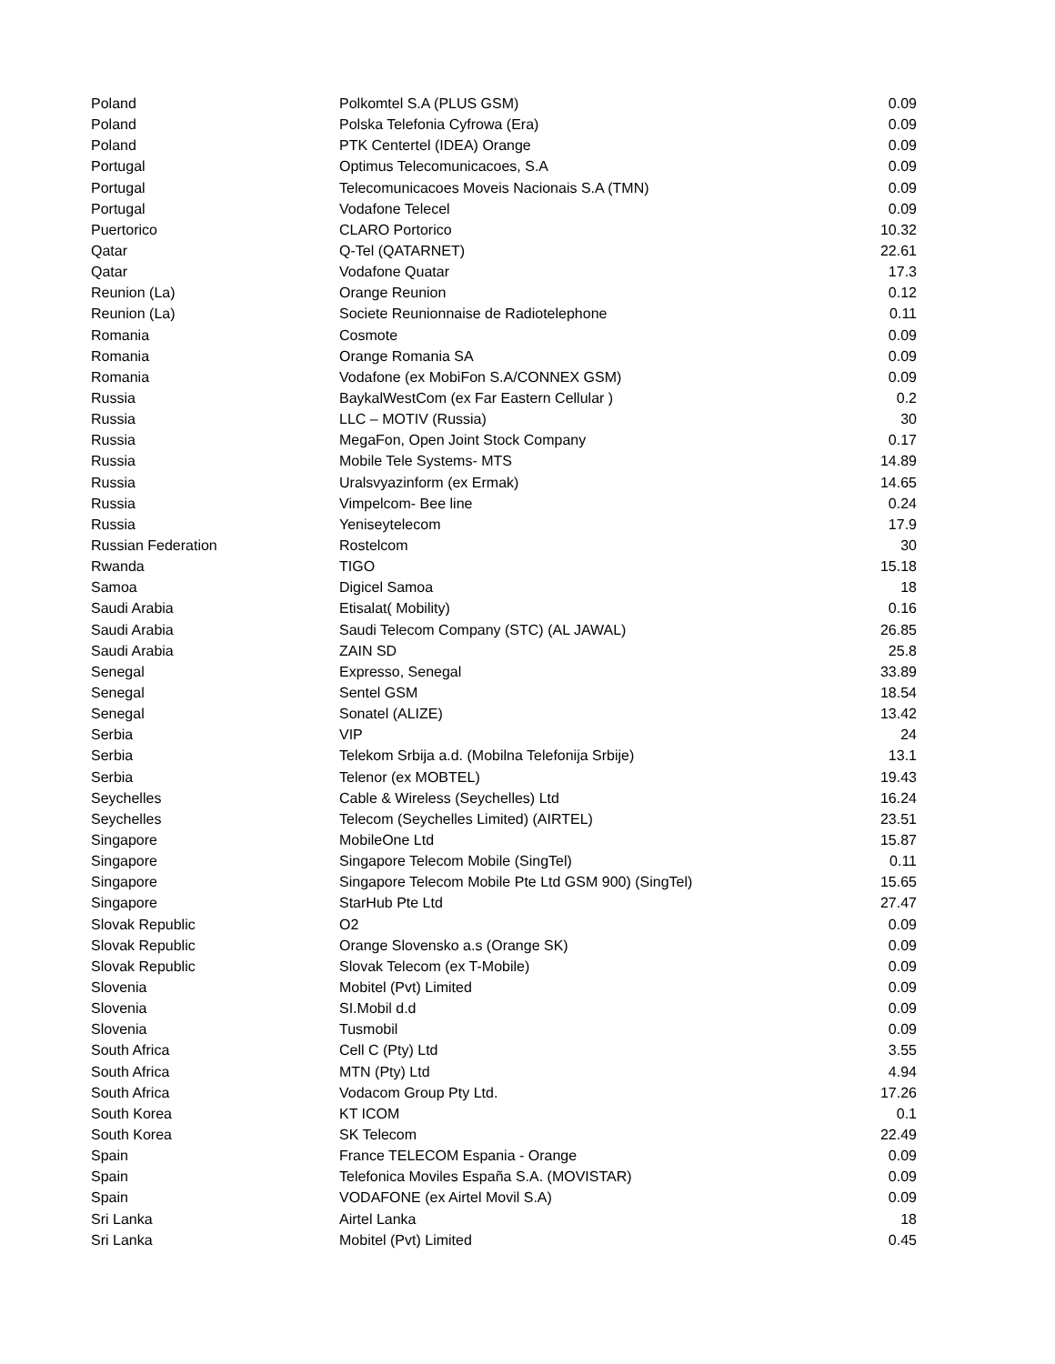| Poland | Polkomtel S.A (PLUS GSM) | 0.09 |
| Poland | Polska Telefonia Cyfrowa (Era) | 0.09 |
| Poland | PTK Centertel (IDEA) Orange | 0.09 |
| Portugal | Optimus Telecomunicacoes, S.A | 0.09 |
| Portugal | Telecomunicacoes Moveis Nacionais S.A (TMN) | 0.09 |
| Portugal | Vodafone Telecel | 0.09 |
| Puertorico | CLARO Portorico | 10.32 |
| Qatar | Q-Tel (QATARNET) | 22.61 |
| Qatar | Vodafone Quatar | 17.3 |
| Reunion (La) | Orange Reunion | 0.12 |
| Reunion (La) | Societe Reunionnaise de Radiotelephone | 0.11 |
| Romania | Cosmote | 0.09 |
| Romania | Orange Romania SA | 0.09 |
| Romania | Vodafone (ex MobiFon S.A/CONNEX GSM) | 0.09 |
| Russia | BaykalWestCom (ex Far Eastern Cellular ) | 0.2 |
| Russia | LLC – MOTIV (Russia) | 30 |
| Russia | MegaFon, Open Joint Stock Company | 0.17 |
| Russia | Mobile Tele Systems- MTS | 14.89 |
| Russia | Uralsvyazinform (ex Ermak) | 14.65 |
| Russia | Vimpelcom- Bee line | 0.24 |
| Russia | Yeniseytelecom | 17.9 |
| Russian Federation | Rostelcom | 30 |
| Rwanda | TIGO | 15.18 |
| Samoa | Digicel Samoa | 18 |
| Saudi Arabia | Etisalat( Mobility) | 0.16 |
| Saudi Arabia | Saudi Telecom Company (STC) (AL JAWAL) | 26.85 |
| Saudi Arabia | ZAIN SD | 25.8 |
| Senegal | Expresso, Senegal | 33.89 |
| Senegal | Sentel GSM | 18.54 |
| Senegal | Sonatel (ALIZE) | 13.42 |
| Serbia | VIP | 24 |
| Serbia | Telekom Srbija a.d. (Mobilna Telefonija Srbije) | 13.1 |
| Serbia | Telenor (ex MOBTEL) | 19.43 |
| Seychelles | Cable & Wireless (Seychelles) Ltd | 16.24 |
| Seychelles | Telecom (Seychelles Limited) (AIRTEL) | 23.51 |
| Singapore | MobileOne Ltd | 15.87 |
| Singapore | Singapore Telecom Mobile (SingTel) | 0.11 |
| Singapore | Singapore Telecom Mobile Pte Ltd GSM 900) (SingTel) | 15.65 |
| Singapore | StarHub Pte Ltd | 27.47 |
| Slovak Republic | O2 | 0.09 |
| Slovak Republic | Orange Slovensko a.s (Orange SK) | 0.09 |
| Slovak Republic | Slovak Telecom (ex T-Mobile) | 0.09 |
| Slovenia | Mobitel (Pvt) Limited | 0.09 |
| Slovenia | SI.Mobil d.d | 0.09 |
| Slovenia | Tusmobil | 0.09 |
| South Africa | Cell C (Pty) Ltd | 3.55 |
| South Africa | MTN (Pty) Ltd | 4.94 |
| South Africa | Vodacom Group Pty Ltd. | 17.26 |
| South Korea | KT ICOM | 0.1 |
| South Korea | SK Telecom | 22.49 |
| Spain | France TELECOM Espania - Orange | 0.09 |
| Spain | Telefonica Moviles España S.A. (MOVISTAR) | 0.09 |
| Spain | VODAFONE (ex Airtel Movil S.A) | 0.09 |
| Sri Lanka | Airtel Lanka | 18 |
| Sri Lanka | Mobitel (Pvt) Limited | 0.45 |